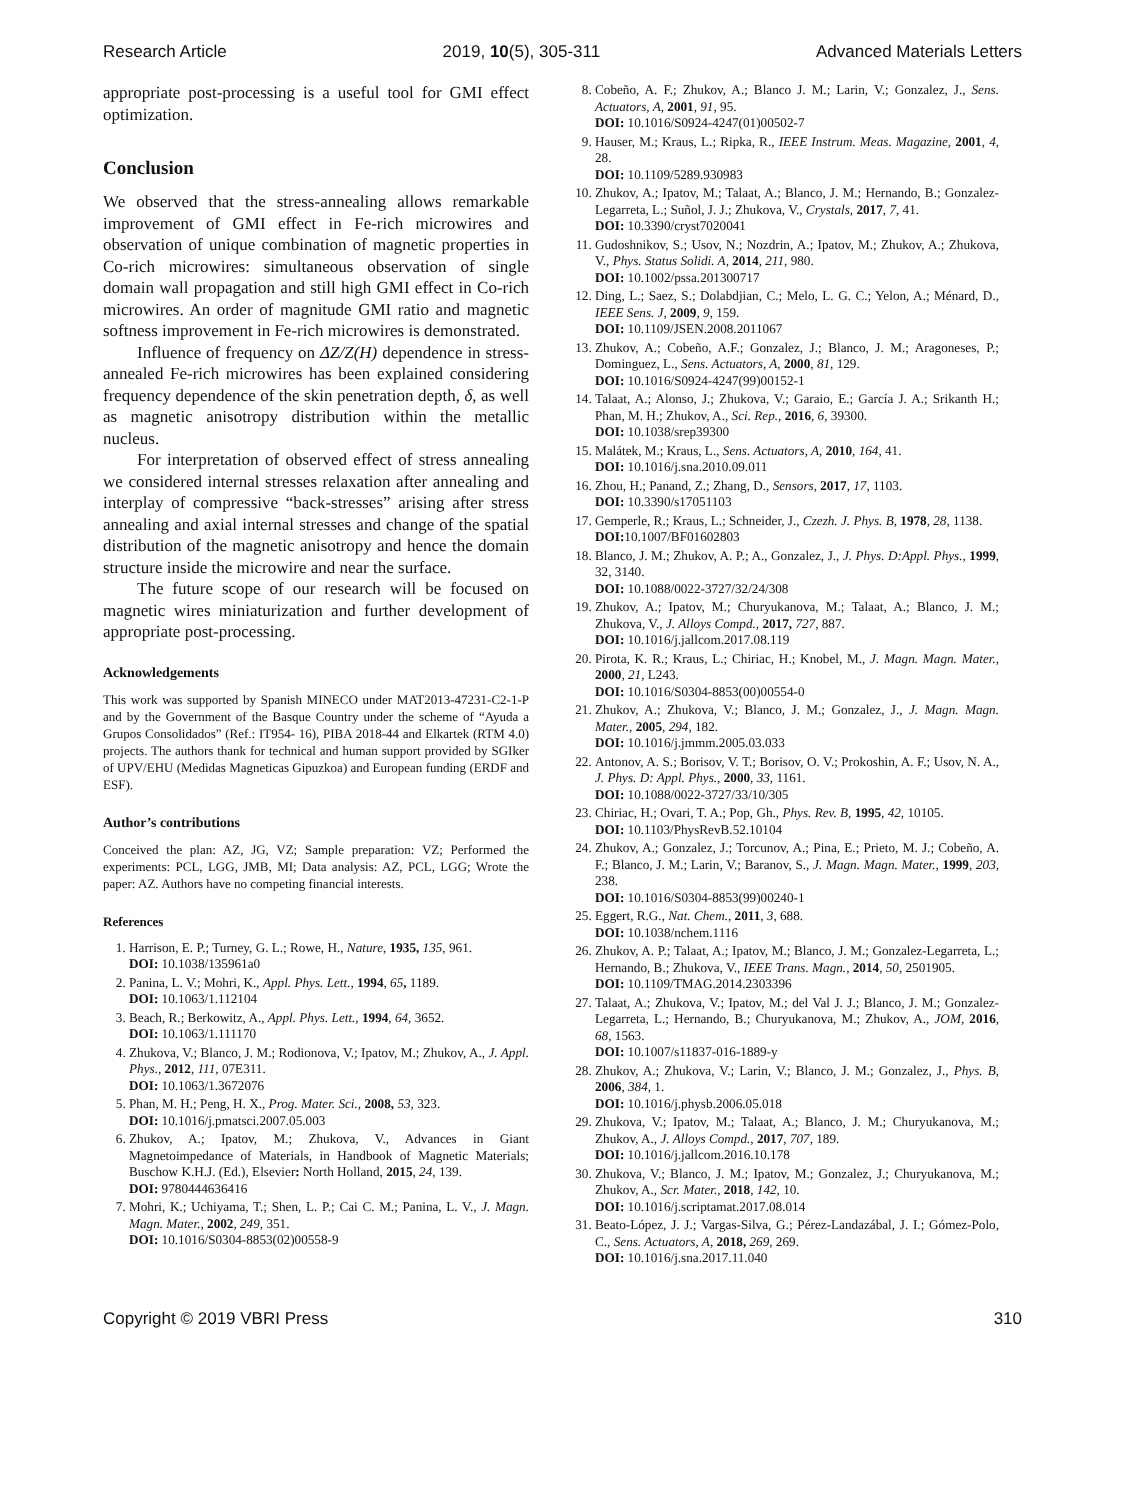Research Article 2019, 10(5), 305-311 Advanced Materials Letters
appropriate post-processing is a useful tool for GMI effect optimization.
Conclusion
We observed that the stress-annealing allows remarkable improvement of GMI effect in Fe-rich microwires and observation of unique combination of magnetic properties in Co-rich microwires: simultaneous observation of single domain wall propagation and still high GMI effect in Co-rich microwires. An order of magnitude GMI ratio and magnetic softness improvement in Fe-rich microwires is demonstrated.
Influence of frequency on ΔZ/Z(H) dependence in stress-annealed Fe-rich microwires has been explained considering frequency dependence of the skin penetration depth, δ, as well as magnetic anisotropy distribution within the metallic nucleus.
For interpretation of observed effect of stress annealing we considered internal stresses relaxation after annealing and interplay of compressive “back-stresses” arising after stress annealing and axial internal stresses and change of the spatial distribution of the magnetic anisotropy and hence the domain structure inside the microwire and near the surface.
The future scope of our research will be focused on magnetic wires miniaturization and further development of appropriate post-processing.
Acknowledgements
This work was supported by Spanish MINECO under MAT2013-47231-C2-1-P and by the Government of the Basque Country under the scheme of “Ayuda a Grupos Consolidados” (Ref.: IT954- 16), PIBA 2018-44 and Elkartek (RTM 4.0) projects. The authors thank for technical and human support provided by SGIker of UPV/EHU (Medidas Magneticas Gipuzkoa) and European funding (ERDF and ESF).
Author’s contributions
Conceived the plan: AZ, JG, VZ; Sample preparation: VZ; Performed the experiments: PCL, LGG, JMB, MI; Data analysis: AZ, PCL, LGG; Wrote the paper: AZ. Authors have no competing financial interests.
References
1. Harrison, E. P.; Turney, G. L.; Rowe, H., Nature, 1935, 135, 961.
DOI: 10.1038/135961a0
2. Panina, L. V.; Mohri, K., Appl. Phys. Lett., 1994, 65, 1189.
DOI: 10.1063/1.112104
3. Beach, R.; Berkowitz, A., Appl. Phys. Lett., 1994, 64, 3652.
DOI: 10.1063/1.111170
4. Zhukova, V.; Blanco, J. M.; Rodionova, V.; Ipatov, M.; Zhukov, A., J. Appl. Phys., 2012, 111, 07E311.
DOI: 10.1063/1.3672076
5. Phan, M. H.; Peng, H. X., Prog. Mater. Sci., 2008, 53, 323.
DOI: 10.1016/j.pmatsci.2007.05.003
6. Zhukov, A.; Ipatov, M.; Zhukova, V., Advances in Giant Magnetoimpedance of Materials, in Handbook of Magnetic Materials; Buschow K.H.J. (Ed.), Elsevier: North Holland, 2015, 24, 139.
DOI: 9780444636416
7. Mohri, K.; Uchiyama, T.; Shen, L. P.; Cai C. M.; Panina, L. V., J. Magn. Magn. Mater., 2002, 249, 351.
DOI: 10.1016/S0304-8853(02)00558-9
8. Cobeño, A. F.; Zhukov, A.; Blanco J. M.; Larin, V.; Gonzalez, J., Sens. Actuators, A, 2001, 91, 95.
DOI: 10.1016/S0924-4247(01)00502-7
9. Hauser, M.; Kraus, L.; Ripka, R., IEEE Instrum. Meas. Magazine, 2001, 4, 28.
DOI: 10.1109/5289.930983
10. Zhukov, A.; Ipatov, M.; Talaat, A.; Blanco, J. M.; Hernando, B.; Gonzalez-Legarreta, L.; Suñol, J. J.; Zhukova, V., Crystals, 2017, 7, 41.
DOI: 10.3390/cryst7020041
11. Gudoshnikov, S.; Usov, N.; Nozdrin, A.; Ipatov, M.; Zhukov, A.; Zhukova, V., Phys. Status Solidi. A, 2014, 211, 980.
DOI: 10.1002/pssa.201300717
12. Ding, L.; Saez, S.; Dolabdjian, C.; Melo, L. G. C.; Yelon, A.; Ménard, D., IEEE Sens. J, 2009, 9, 159.
DOI: 10.1109/JSEN.2008.2011067
13. Zhukov, A.; Cobeño, A.F.; Gonzalez, J.; Blanco, J. M.; Aragoneses, P.; Dominguez, L., Sens. Actuators, A, 2000, 81, 129.
DOI: 10.1016/S0924-4247(99)00152-1
14. Talaat, A.; Alonso, J.; Zhukova, V.; Garaio, E.; García J. A.; Srikanth H.; Phan, M. H.; Zhukov, A., Sci. Rep., 2016, 6, 39300.
DOI: 10.1038/srep39300
15. Malátek, M.; Kraus, L., Sens. Actuators, A, 2010, 164, 41.
DOI: 10.1016/j.sna.2010.09.011
16. Zhou, H.; Panand, Z.; Zhang, D., Sensors, 2017, 17, 1103.
DOI: 10.3390/s17051103
17. Gemperle, R.; Kraus, L.; Schneider, J., Czezh. J. Phys. B, 1978, 28, 1138.
DOI: 10.1007/BF01602803
18. Blanco, J. M.; Zhukov, A. P.; A., Gonzalez, J., J. Phys. D:Appl. Phys., 1999, 32, 3140.
DOI: 10.1088/0022-3727/32/24/308
19. Zhukov, A.; Ipatov, M.; Churyukanova, M.; Talaat, A.; Blanco, J. M.; Zhukova, V., J. Alloys Compd., 2017, 727, 887.
DOI: 10.1016/j.jallcom.2017.08.119
20. Pirota, K. R.; Kraus, L.; Chiriac, H.; Knobel, M., J. Magn. Magn. Mater., 2000, 21, L243.
DOI: 10.1016/S0304-8853(00)00554-0
21. Zhukov, A.; Zhukova, V.; Blanco, J. M.; Gonzalez, J., J. Magn. Magn. Mater., 2005, 294, 182.
DOI: 10.1016/j.jmmm.2005.03.033
22. Antonov, A. S.; Borisov, V. T.; Borisov, O. V.; Prokoshin, A. F.; Usov, N. A., J. Phys. D: Appl. Phys., 2000, 33, 1161.
DOI: 10.1088/0022-3727/33/10/305
23. Chiriac, H.; Ovari, T. A.; Pop, Gh., Phys. Rev. B, 1995, 42, 10105.
DOI: 10.1103/PhysRevB.52.10104
24. Zhukov, A.; Gonzalez, J.; Torcunov, A.; Pina, E.; Prieto, M. J.; Cobeño, A. F.; Blanco, J. M.; Larin, V.; Baranov, S., J. Magn. Magn. Mater., 1999, 203, 238.
DOI: 10.1016/S0304-8853(99)00240-1
25. Eggert, R.G., Nat. Chem., 2011, 3, 688.
DOI: 10.1038/nchem.1116
26. Zhukov, A. P.; Talaat, A.; Ipatov, M.; Blanco, J. M.; Gonzalez-Legarreta, L.; Hernando, B.; Zhukova, V., IEEE Trans. Magn., 2014, 50, 2501905.
DOI: 10.1109/TMAG.2014.2303396
27. Talaat, A.; Zhukova, V.; Ipatov, M.; del Val J. J.; Blanco, J. M.; Gonzalez-Legarreta, L.; Hernando, B.; Churyukanova, M.; Zhukov, A., JOM, 2016, 68, 1563.
DOI: 10.1007/s11837-016-1889-y
28. Zhukov, A.; Zhukova, V.; Larin, V.; Blanco, J. M.; Gonzalez, J., Phys. B, 2006, 384, 1.
DOI: 10.1016/j.physb.2006.05.018
29. Zhukova, V.; Ipatov, M.; Talaat, A.; Blanco, J. M.; Churyukanova, M.; Zhukov, A., J. Alloys Compd., 2017, 707, 189.
DOI: 10.1016/j.jallcom.2016.10.178
30. Zhukova, V.; Blanco, J. M.; Ipatov, M.; Gonzalez, J.; Churyukanova, M.; Zhukov, A., Scr. Mater., 2018, 142, 10.
DOI: 10.1016/j.scriptamat.2017.08.014
31. Beato-López, J. J.; Vargas-Silva, G.; Pérez-Landazábal, J. I.; Gómez-Polo, C., Sens. Actuators, A, 2018, 269, 269.
DOI: 10.1016/j.sna.2017.11.040
Copyright © 2019 VBRI Press 310